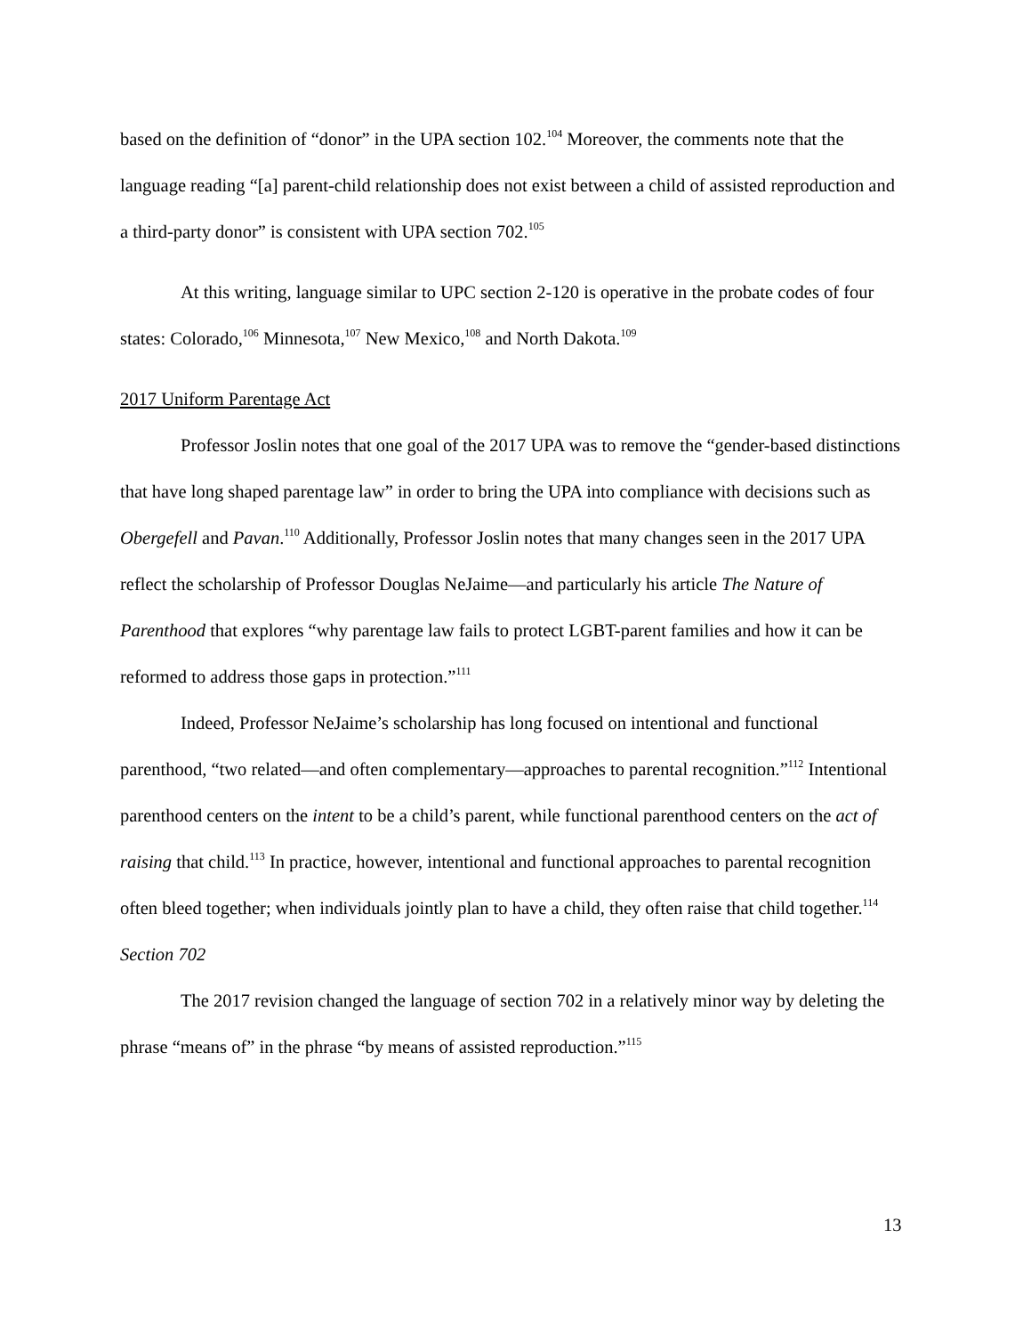based on the definition of “donor” in the UPA section 102.<sup>104</sup> Moreover, the comments note that the language reading “[a] parent-child relationship does not exist between a child of assisted reproduction and a third-party donor” is consistent with UPA section 702.<sup>105</sup>
At this writing, language similar to UPC section 2-120 is operative in the probate codes of four states: Colorado,<sup>106</sup> Minnesota,<sup>107</sup> New Mexico,<sup>108</sup> and North Dakota.<sup>109</sup>
2017 Uniform Parentage Act
Professor Joslin notes that one goal of the 2017 UPA was to remove the “gender-based distinctions that have long shaped parentage law” in order to bring the UPA into compliance with decisions such as Obergefell and Pavan.<sup>110</sup> Additionally, Professor Joslin notes that many changes seen in the 2017 UPA reflect the scholarship of Professor Douglas NeJaime—and particularly his article The Nature of Parenthood that explores “why parentage law fails to protect LGBT-parent families and how it can be reformed to address those gaps in protection.”<sup>111</sup>
Indeed, Professor NeJaime’s scholarship has long focused on intentional and functional parenthood, “two related—and often complementary—approaches to parental recognition.”<sup>112</sup> Intentional parenthood centers on the intent to be a child’s parent, while functional parenthood centers on the act of raising that child.<sup>113</sup> In practice, however, intentional and functional approaches to parental recognition often bleed together; when individuals jointly plan to have a child, they often raise that child together.<sup>114</sup>
Section 702
The 2017 revision changed the language of section 702 in a relatively minor way by deleting the phrase “means of” in the phrase “by means of assisted reproduction.”<sup>115</sup>
13